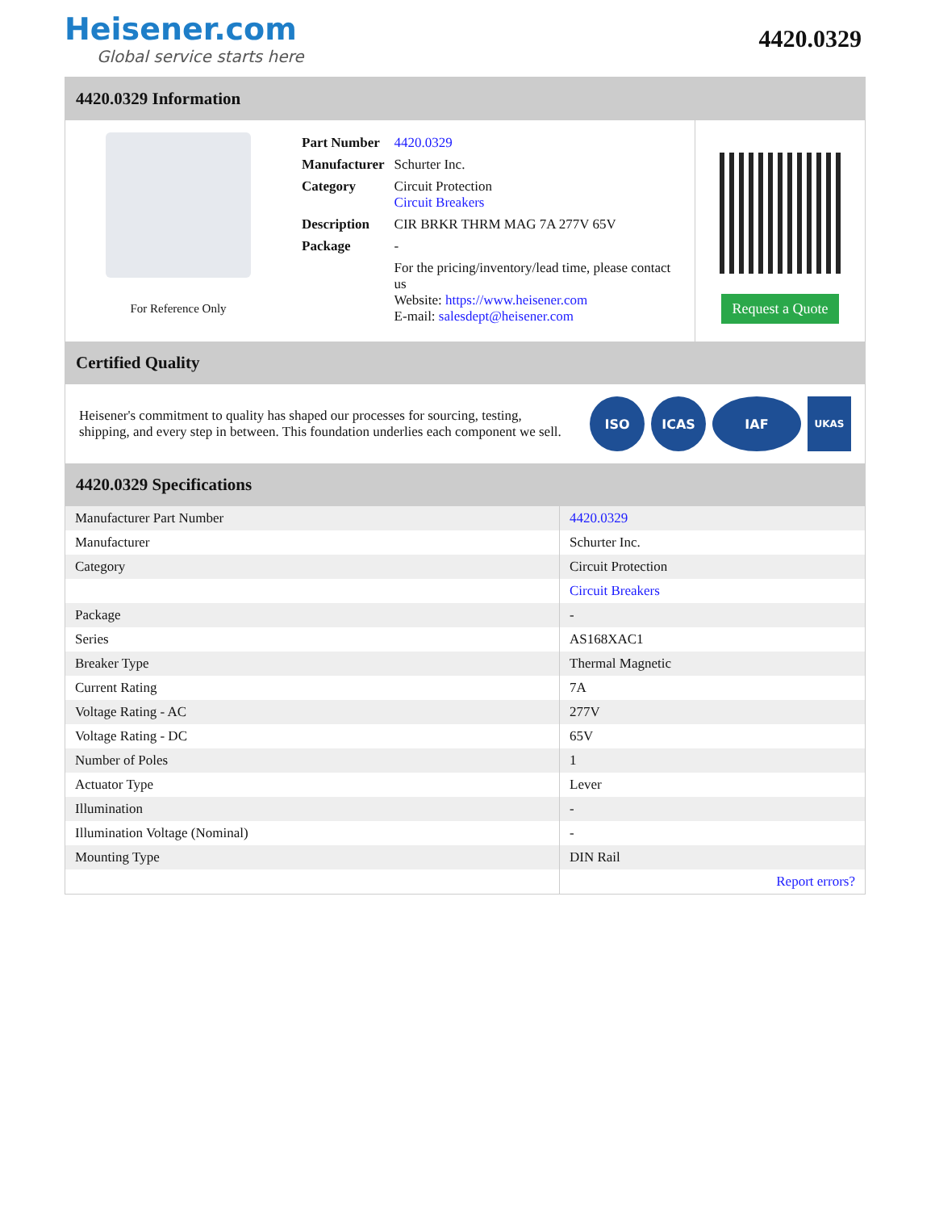Heisener.com
Global service starts here
4420.0329
4420.0329 Information
For Reference Only
| Part Number | 4420.0329 |
| Manufacturer | Schurter Inc. |
| Category | Circuit Protection Circuit Breakers |
| Description | CIR BRKR THRM MAG 7A 277V 65V |
| Package | - |
| | For the pricing/inventory/lead time, please contact us Website: https://www.heisener.com E-mail: salesdept@heisener.com |
Request a Quote
Certified Quality
Heisener's commitment to quality has shaped our processes for sourcing, testing, shipping, and every step in between. This foundation underlies each component we sell.
ISO ICAS IAF
UKAS
4420.0329 Specifications
| Manufacturer Part Number | 4420.0329 |
| Manufacturer | Schurter Inc. |
| Category | Circuit Protection |
| | Circuit Breakers |
| Package | - |
| Series | AS168XAC1 |
| Breaker Type | Thermal Magnetic |
| Current Rating | 7A |
| Voltage Rating - AC | 277V |
| Voltage Rating - DC | 65V |
| Number of Poles | 1 |
| Actuator Type | Lever |
| Illumination | - |
| Illumination Voltage (Nominal) | - |
| Mounting Type | DIN Rail |
| | Report errors? |